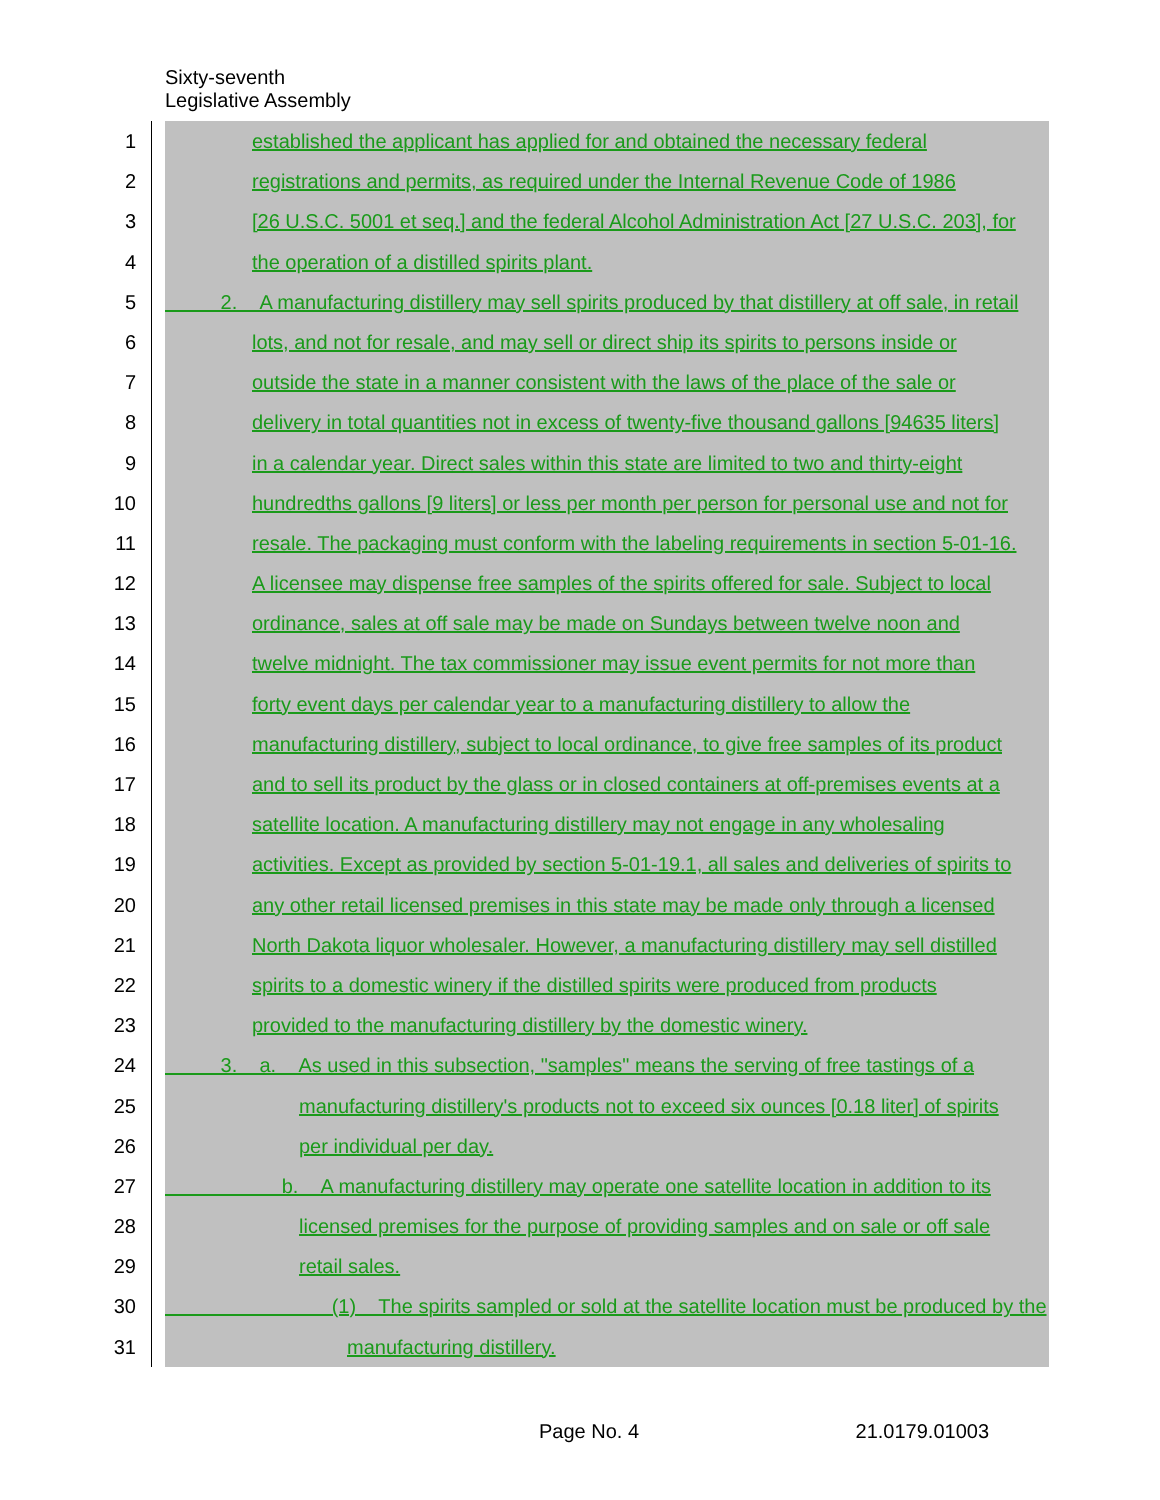Sixty-seventh
Legislative Assembly
1 established the applicant has applied for and obtained the necessary federal
2 registrations and permits, as required under the Internal Revenue Code of 1986
3 [26 U.S.C. 5001 et seq.] and the federal Alcohol Administration Act [27 U.S.C. 203], for
4 the operation of a distilled spirits plant.
5 2. A manufacturing distillery may sell spirits produced by that distillery at off sale, in retail
6 lots, and not for resale, and may sell or direct ship its spirits to persons inside or
7 outside the state in a manner consistent with the laws of the place of the sale or
8 delivery in total quantities not in excess of twenty-five thousand gallons [94635 liters]
9 in a calendar year. Direct sales within this state are limited to two and thirty-eight
10 hundredths gallons [9 liters] or less per month per person for personal use and not for
11 resale. The packaging must conform with the labeling requirements in section 5-01-16.
12 A licensee may dispense free samples of the spirits offered for sale. Subject to local
13 ordinance, sales at off sale may be made on Sundays between twelve noon and
14 twelve midnight. The tax commissioner may issue event permits for not more than
15 forty event days per calendar year to a manufacturing distillery to allow the
16 manufacturing distillery, subject to local ordinance, to give free samples of its product
17 and to sell its product by the glass or in closed containers at off-premises events at a
18 satellite location. A manufacturing distillery may not engage in any wholesaling
19 activities. Except as provided by section 5-01-19.1, all sales and deliveries of spirits to
20 any other retail licensed premises in this state may be made only through a licensed
21 North Dakota liquor wholesaler. However, a manufacturing distillery may sell distilled
22 spirits to a domestic winery if the distilled spirits were produced from products
23 provided to the manufacturing distillery by the domestic winery.
24 3. a. As used in this subsection, "samples" means the serving of free tastings of a
25 manufacturing distillery's products not to exceed six ounces [0.18 liter] of spirits
26 per individual per day.
27 b. A manufacturing distillery may operate one satellite location in addition to its
28 licensed premises for the purpose of providing samples and on sale or off sale
29 retail sales.
30 (1) The spirits sampled or sold at the satellite location must be produced by the
31 manufacturing distillery.
Page No. 4 21.0179.01003